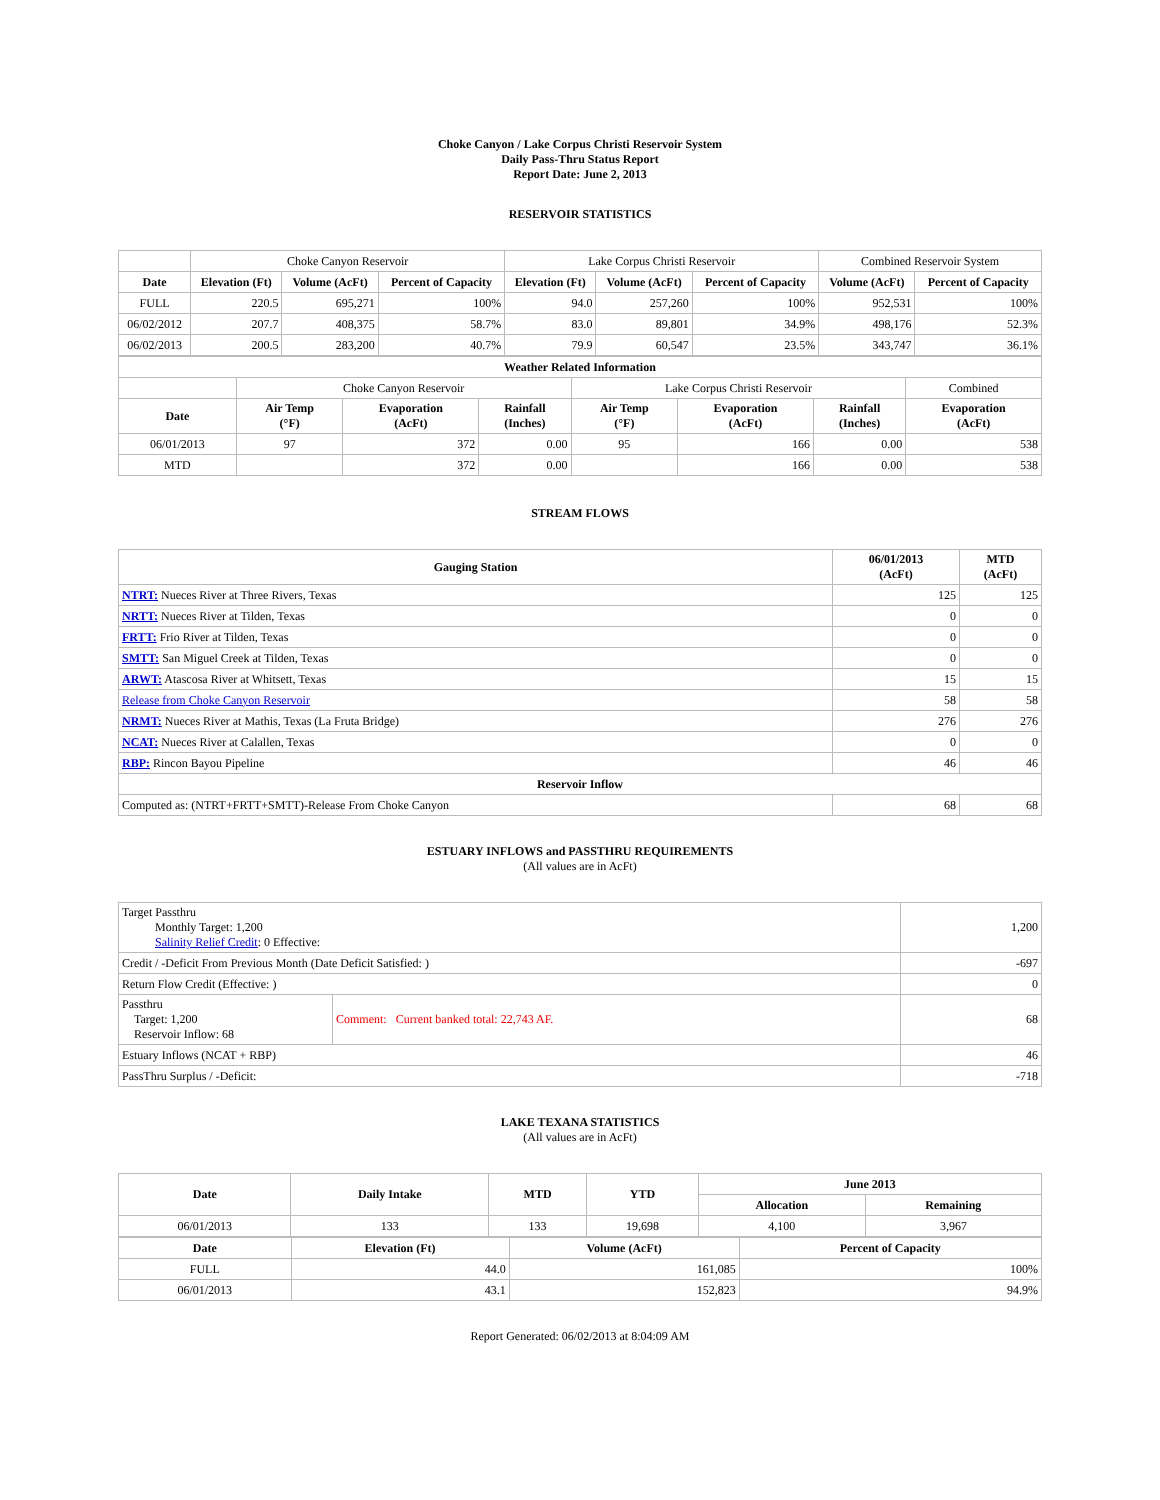Choke Canyon / Lake Corpus Christi Reservoir System
Daily Pass-Thru Status Report
Report Date: June 2, 2013
RESERVOIR STATISTICS
| | Choke Canyon Reservoir | | | Lake Corpus Christi Reservoir | | | Combined Reservoir System | |
| Date | Elevation (Ft) | Volume (AcFt) | Percent of Capacity | Elevation (Ft) | Volume (AcFt) | Percent of Capacity | Volume (AcFt) | Percent of Capacity |
| FULL | 220.5 | 695,271 | 100% | 94.0 | 257,260 | 100% | 952,531 | 100% |
| 06/02/2012 | 207.7 | 408,375 | 58.7% | 83.0 | 89,801 | 34.9% | 498,176 | 52.3% |
| 06/02/2013 | 200.5 | 283,200 | 40.7% | 79.9 | 60,547 | 23.5% | 343,747 | 36.1% |
| Weather Related Information | | | | | | | |
| --- | --- | --- | --- | --- | --- | --- | --- |
| | Choke Canyon Reservoir | | | Lake Corpus Christi Reservoir | | | Combined |
| Date | Air Temp (°F) | Evaporation (AcFt) | Rainfall (Inches) | Air Temp (°F) | Evaporation (AcFt) | Rainfall (Inches) | Evaporation (AcFt) |
| 06/01/2013 | 97 | 372 | 0.00 | 95 | 166 | 0.00 | 538 |
| MTD | | 372 | 0.00 | | 166 | 0.00 | 538 |
STREAM FLOWS
| Gauging Station | 06/01/2013 (AcFt) | MTD (AcFt) |
| --- | --- | --- |
| NTRT: Nueces River at Three Rivers, Texas | 125 | 125 |
| NRTT: Nueces River at Tilden, Texas | 0 | 0 |
| FRTT: Frio River at Tilden, Texas | 0 | 0 |
| SMTT: San Miguel Creek at Tilden, Texas | 0 | 0 |
| ARWT: Atascosa River at Whitsett, Texas | 15 | 15 |
| Release from Choke Canyon Reservoir | 58 | 58 |
| NRMT: Nueces River at Mathis, Texas (La Fruta Bridge) | 276 | 276 |
| NCAT: Nueces River at Calallen, Texas | 0 | 0 |
| RBP: Rincon Bayou Pipeline | 46 | 46 |
| Reservoir Inflow | | |
| Computed as: (NTRT+FRTT+SMTT)-Release From Choke Canyon | 68 | 68 |
ESTUARY INFLOWS and PASSTHRU REQUIREMENTS
(All values are in AcFt)
| Target Passthru Monthly Target: 1,200 Salinity Relief Credit : 0 Effective: | | 1,200 |
| Credit / -Deficit From Previous Month (Date Deficit Satisfied: ) | | -697 |
| Return Flow Credit (Effective: ) | | 0 |
| Passthru Target: 1,200 Reservoir Inflow: 68 | Comment: Current banked total: 22,743 AF. | 68 |
| Estuary Inflows (NCAT + RBP) | | 46 |
| PassThru Surplus / -Deficit: | | -718 |
LAKE TEXANA STATISTICS
(All values are in AcFt)
| Date | Daily Intake | MTD | YTD | June 2013 | |
| --- | --- | --- | --- | --- | --- |
| | | | | Allocation | Remaining |
| 06/01/2013 | 133 | 133 | 19,698 | 4,100 | 3,967 |
| Date | Elevation (Ft) | Volume (AcFt) | Percent of Capacity |
| --- | --- | --- | --- |
| FULL | 44.0 | 161,085 | 100% |
| 06/01/2013 | 43.1 | 152,823 | 94.9% |
Report Generated: 06/02/2013 at 8:04:09 AM